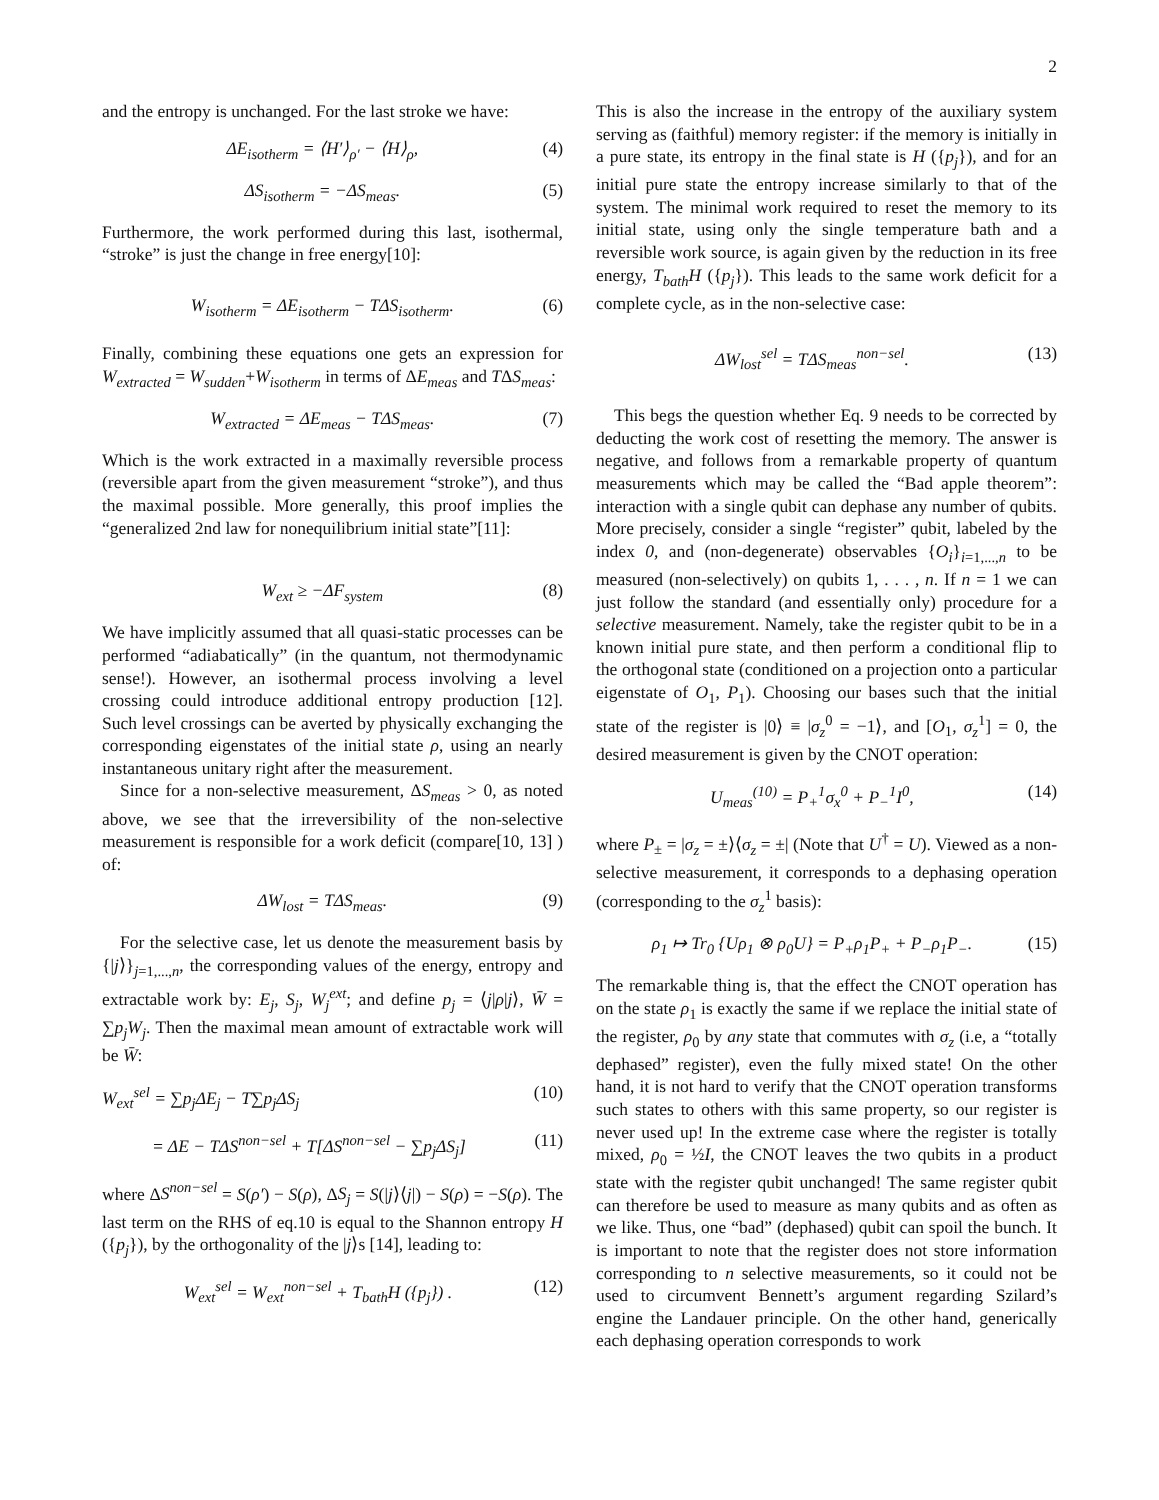2
and the entropy is unchanged. For the last stroke we have:
ΔE<sub>isotherm</sub> = ⟨H′⟩<sub>ρ′</sub> − ⟨H⟩<sub>ρ</sub>, (4)
ΔS<sub>isotherm</sub> = −ΔS<sub>meas</sub>. (5)
Furthermore, the work performed during this last, isothermal, “stroke” is just the change in free energy[10]:
W<sub>isotherm</sub> = ΔE<sub>isotherm</sub> − TΔS<sub>isotherm</sub>. (6)
Finally, combining these equations one gets an expression for W<sub>extracted</sub> = W<sub>sudden</sub>+W<sub>isotherm</sub> in terms of ΔE<sub>meas</sub> and TΔS<sub>meas</sub>:
W<sub>extracted</sub> = ΔE<sub>meas</sub> − TΔS<sub>meas</sub>. (7)
Which is the work extracted in a maximally reversible process (reversible apart from the given measurement “stroke”), and thus the maximal possible. More generally, this proof implies the “generalized 2nd law for nonequilibrium initial state”[11]:
W<sub>ext</sub> ≥ −ΔF<sub>system</sub> (8)
We have implicitly assumed that all quasi-static processes can be performed “adiabatically” (in the quantum, not thermodynamic sense!). However, an isothermal process involving a level crossing could introduce additional entropy production [12]. Such level crossings can be averted by physically exchanging the corresponding eigenstates of the initial state ρ, using an nearly instantaneous unitary right after the measurement.
Since for a non-selective measurement, ΔS<sub>meas</sub> > 0, as noted above, we see that the irreversibility of the non-selective measurement is responsible for a work deficit (compare[10, 13] ) of:
ΔW<sub>lost</sub> = TΔS<sub>meas</sub>. (9)
For the selective case, let us denote the measurement basis by {|j⟩}<sub>j=1,...,n</sub>, the corresponding values of the energy, entropy and extractable work by: E<sub>j</sub>, S<sub>j</sub>, W<sub>j</sub><sup>ext</sup>; and define p<sub>j</sub> = ⟨j|ρ|j⟩, W̄ = ∑p<sub>j</sub>W<sub>j</sub>. Then the maximal mean amount of extractable work will be W̄:
W<sub>ext</sub><sup>sel</sup> = ∑p<sub>j</sub>ΔE<sub>j</sub> − T∑p<sub>j</sub>ΔS<sub>j</sub> (10)
= ΔE − TΔS<sup>non−sel</sup> + T[ΔS<sup>non−sel</sup> − ∑p<sub>j</sub>ΔS<sub>j</sub>] (11)
where ΔS<sup>non−sel</sup> = S(ρ′) − S(ρ), ΔS<sub>j</sub> = S(|j⟩⟨j|) − S(ρ) = −S(ρ). The last term on the RHS of eq.10 is equal to the Shannon entropy H ({p<sub>j</sub>}), by the orthogonality of the |j⟩s [14], leading to:
W<sub>ext</sub><sup>sel</sup> = W<sub>ext</sub><sup>non−sel</sup> + T<sub>bath</sub>H ({p<sub>j</sub>}) . (12)
This is also the increase in the entropy of the auxiliary system serving as (faithful) memory register: if the memory is initially in a pure state, its entropy in the final state is H ({p<sub>j</sub>}), and for an initial pure state the entropy increase similarly to that of the system. The minimal work required to reset the memory to its initial state, using only the single temperature bath and a reversible work source, is again given by the reduction in its free energy, T<sub>bath</sub>H ({p<sub>j</sub>}). This leads to the same work deficit for a complete cycle, as in the non-selective case:
ΔW<sub>lost</sub><sup>sel</sup> = TΔS<sub>meas</sub><sup>non−sel</sup>. (13)
This begs the question whether Eq. 9 needs to be corrected by deducting the work cost of resetting the memory. The answer is negative, and follows from a remarkable property of quantum measurements which may be called the “Bad apple theorem”: interaction with a single qubit can dephase any number of qubits. More precisely, consider a single “register” qubit, labeled by the index 0, and (non-degenerate) observables {O<sub>i</sub>}<sub>i=1,...,n</sub> to be measured (non-selectively) on qubits 1, . . . , n. If n = 1 we can just follow the standard (and essentially only) procedure for a selective measurement. Namely, take the register qubit to be in a known initial pure state, and then perform a conditional flip to the orthogonal state (conditioned on a projection onto a particular eigenstate of O<sub>1</sub>, P<sub>1</sub>). Choosing our bases such that the initial state of the register is |0⟩ ≡ |σ<sub>z</sub><sup>0</sup> = −1⟩, and [O<sub>1</sub>, σ<sub>z</sub><sup>1</sup>] = 0, the desired measurement is given by the CNOT operation:
U<sub>meas</sub><sup>(10)</sup> = P<sub>+</sub><sup>1</sup>σ<sub>x</sub><sup>0</sup> + P<sub>−</sub><sup>1</sup>I<sup>0</sup>, (14)
where P<sub>±</sub> = |σ<sub>z</sub> = ±⟩⟨σ<sub>z</sub> = ±| (Note that U<sup>†</sup> = U). Viewed as a non-selective measurement, it corresponds to a dephasing operation (corresponding to the σ<sub>z</sub><sup>1</sup> basis):
ρ<sub>1</sub> ↦ Tr<sub>0</sub> {Uρ<sub>1</sub> ⊗ ρ<sub>0</sub>U} = P<sub>+</sub>ρ<sub>1</sub>P<sub>+</sub> + P<sub>−</sub>ρ<sub>1</sub>P<sub>−</sub>. (15)
The remarkable thing is, that the effect the CNOT operation has on the state ρ<sub>1</sub> is exactly the same if we replace the initial state of the register, ρ<sub>0</sub> by any state that commutes with σ<sub>z</sub> (i.e, a “totally dephased” register), even the fully mixed state! On the other hand, it is not hard to verify that the CNOT operation transforms such states to others with this same property, so our register is never used up! In the extreme case where the register is totally mixed, ρ<sub>0</sub> = ½I, the CNOT leaves the two qubits in a product state with the register qubit unchanged! The same register qubit can therefore be used to measure as many qubits and as often as we like. Thus, one “bad” (dephased) qubit can spoil the bunch. It is important to note that the register does not store information corresponding to n selective measurements, so it could not be used to circumvent Bennett’s argument regarding Szilard’s engine the Landauer principle. On the other hand, generically each dephasing operation corresponds to work